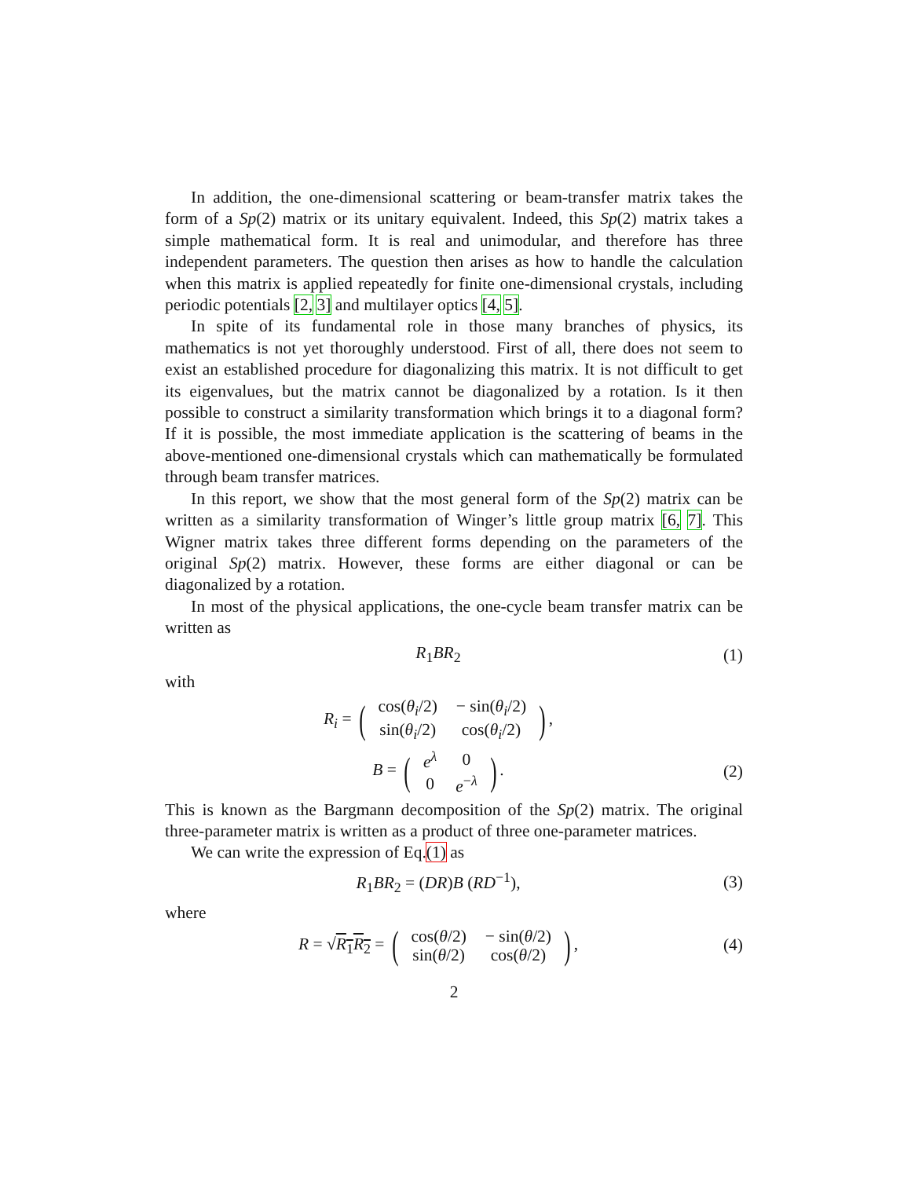In addition, the one-dimensional scattering or beam-transfer matrix takes the form of a Sp(2) matrix or its unitary equivalent. Indeed, this Sp(2) matrix takes a simple mathematical form. It is real and unimodular, and therefore has three independent parameters. The question then arises as how to handle the calculation when this matrix is applied repeatedly for finite one-dimensional crystals, including periodic potentials [2, 3] and multilayer optics [4, 5].
In spite of its fundamental role in those many branches of physics, its mathematics is not yet thoroughly understood. First of all, there does not seem to exist an established procedure for diagonalizing this matrix. It is not difficult to get its eigenvalues, but the matrix cannot be diagonalized by a rotation. Is it then possible to construct a similarity transformation which brings it to a diagonal form? If it is possible, the most immediate application is the scattering of beams in the above-mentioned one-dimensional crystals which can mathematically be formulated through beam transfer matrices.
In this report, we show that the most general form of the Sp(2) matrix can be written as a similarity transformation of Winger’s little group matrix [6, 7]. This Wigner matrix takes three different forms depending on the parameters of the original Sp(2) matrix. However, these forms are either diagonal or can be diagonalized by a rotation.
In most of the physical applications, the one-cycle beam transfer matrix can be written as
R<sub>1</sub>BR<sub>2</sub> (1)
with
R<sub>i</sub> = (
| cos( θ<sub>i</sub> /2) | − sin( θ<sub>i</sub> /2) |
| sin( θ<sub>i</sub> /2) | cos( θ<sub>i</sub> /2) |
),
B = (
| e<sup>λ</sup> | 0 |
| 0 | e<sup>−λ</sup> |
).
(2)
This is known as the Bargmann decomposition of the Sp(2) matrix. The original three-parameter matrix is written as a product of three one-parameter matrices.
We can write the expression of Eq.(1) as
R<sub>1</sub>BR<sub>2</sub> = (DR)B (RD<sup>−1</sup>), (3)
where
R = √R<sub>1</sub>R<sub>2</sub> = (
| cos( θ /2) | − sin( θ /2) |
| sin( θ /2) | cos( θ /2) |
),
(4)
2